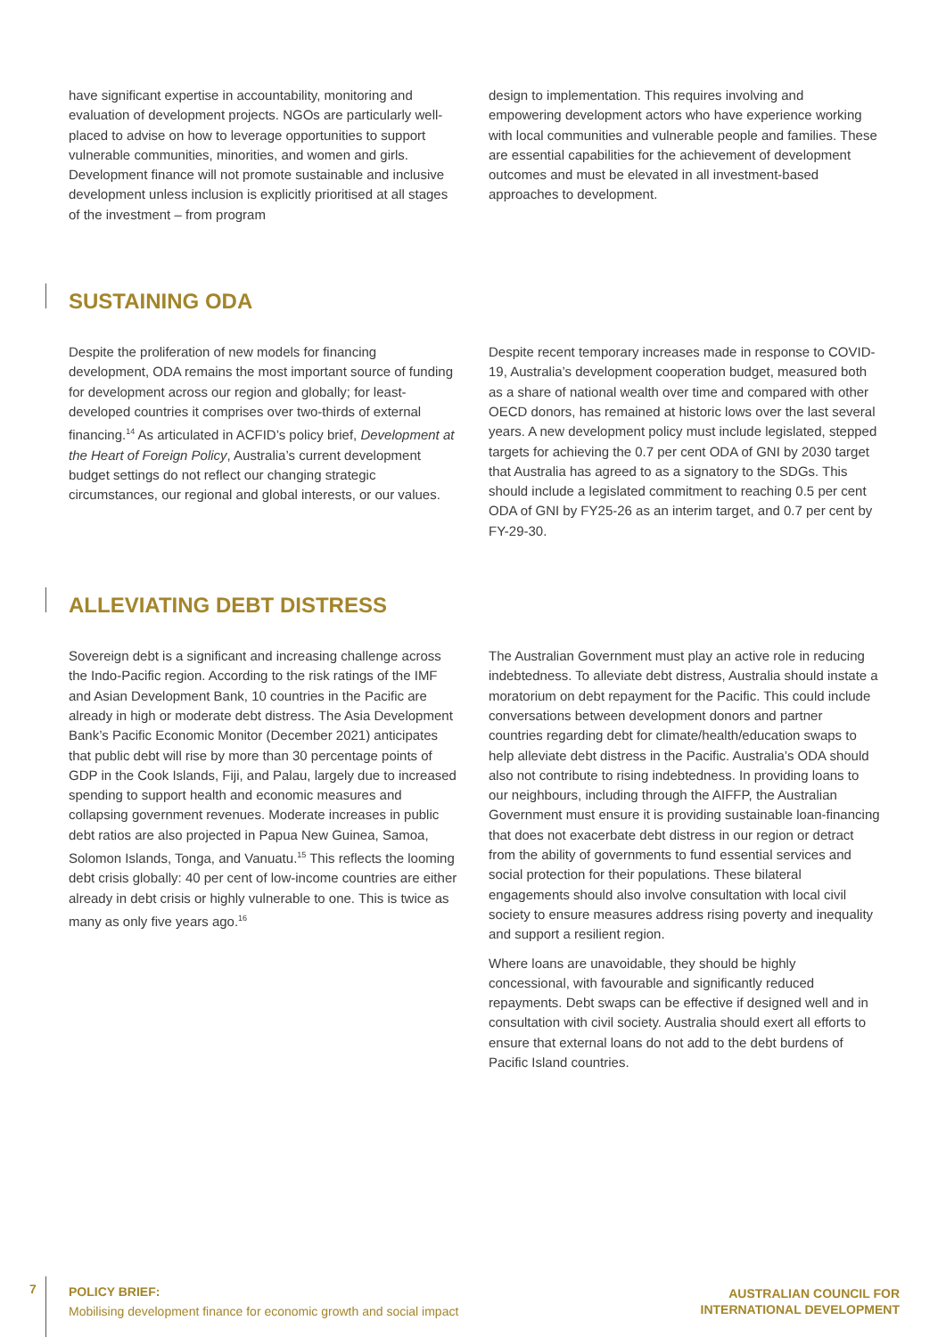have significant expertise in accountability, monitoring and evaluation of development projects. NGOs are particularly well-placed to advise on how to leverage opportunities to support vulnerable communities, minorities, and women and girls. Development finance will not promote sustainable and inclusive development unless inclusion is explicitly prioritised at all stages of the investment – from program
design to implementation. This requires involving and empowering development actors who have experience working with local communities and vulnerable people and families. These are essential capabilities for the achievement of development outcomes and must be elevated in all investment-based approaches to development.
SUSTAINING ODA
Despite the proliferation of new models for financing development, ODA remains the most important source of funding for development across our region and globally; for least-developed countries it comprises over two-thirds of external financing.<sup>14</sup> As articulated in ACFID’s policy brief, Development at the Heart of Foreign Policy, Australia’s current development budget settings do not reflect our changing strategic circumstances, our regional and global interests, or our values.
Despite recent temporary increases made in response to COVID-19, Australia’s development cooperation budget, measured both as a share of national wealth over time and compared with other OECD donors, has remained at historic lows over the last several years. A new development policy must include legislated, stepped targets for achieving the 0.7 per cent ODA of GNI by 2030 target that Australia has agreed to as a signatory to the SDGs. This should include a legislated commitment to reaching 0.5 per cent ODA of GNI by FY25-26 as an interim target, and 0.7 per cent by FY-29-30.
ALLEVIATING DEBT DISTRESS
Sovereign debt is a significant and increasing challenge across the Indo-Pacific region. According to the risk ratings of the IMF and Asian Development Bank, 10 countries in the Pacific are already in high or moderate debt distress. The Asia Development Bank’s Pacific Economic Monitor (December 2021) anticipates that public debt will rise by more than 30 percentage points of GDP in the Cook Islands, Fiji, and Palau, largely due to increased spending to support health and economic measures and collapsing government revenues. Moderate increases in public debt ratios are also projected in Papua New Guinea, Samoa, Solomon Islands, Tonga, and Vanuatu.<sup>15</sup> This reflects the looming debt crisis globally: 40 per cent of low-income countries are either already in debt crisis or highly vulnerable to one. This is twice as many as only five years ago.<sup>16</sup>
The Australian Government must play an active role in reducing indebtedness. To alleviate debt distress, Australia should instate a moratorium on debt repayment for the Pacific. This could include conversations between development donors and partner countries regarding debt for climate/health/education swaps to help alleviate debt distress in the Pacific. Australia’s ODA should also not contribute to rising indebtedness. In providing loans to our neighbours, including through the AIFFP, the Australian Government must ensure it is providing sustainable loan-financing that does not exacerbate debt distress in our region or detract from the ability of governments to fund essential services and social protection for their populations. These bilateral engagements should also involve consultation with local civil society to ensure measures address rising poverty and inequality and support a resilient region.
Where loans are unavoidable, they should be highly concessional, with favourable and significantly reduced repayments. Debt swaps can be effective if designed well and in consultation with civil society. Australia should exert all efforts to ensure that external loans do not add to the debt burdens of Pacific Island countries.
7
POLICY BRIEF:
Mobilising development finance for economic growth and social impact
AUSTRALIAN COUNCIL FOR
INTERNATIONAL DEVELOPMENT